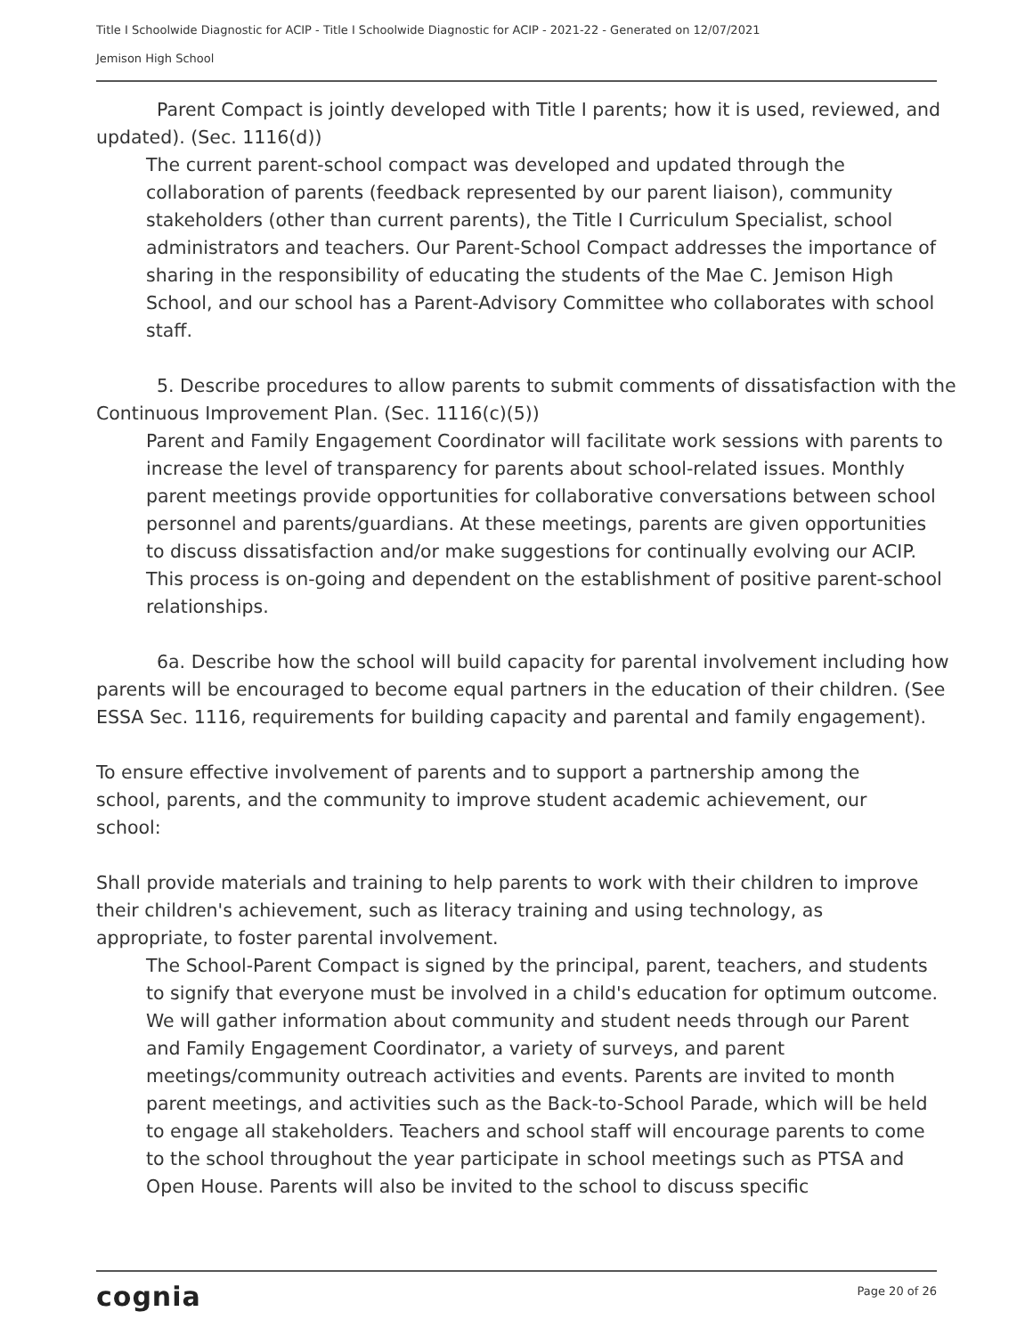Title I Schoolwide Diagnostic for ACIP - Title I Schoolwide Diagnostic for ACIP - 2021-22 - Generated on 12/07/2021
Jemison High School
Parent Compact is jointly developed with Title I parents; how it is used, reviewed, and updated). (Sec. 1116(d))
The current parent-school compact was developed and updated through the collaboration of parents (feedback represented by our parent liaison), community stakeholders (other than current parents), the Title I Curriculum Specialist, school administrators and teachers. Our Parent-School Compact addresses the importance of sharing in the responsibility of educating the students of the Mae C. Jemison High School, and our school has a Parent-Advisory Committee who collaborates with school staff.
5. Describe procedures to allow parents to submit comments of dissatisfaction with the Continuous Improvement Plan. (Sec. 1116(c)(5))
Parent and Family Engagement Coordinator will facilitate work sessions with parents to increase the level of transparency for parents about school-related issues. Monthly parent meetings provide opportunities for collaborative conversations between school personnel and parents/guardians. At these meetings, parents are given opportunities to discuss dissatisfaction and/or make suggestions for continually evolving our ACIP. This process is on-going and dependent on the establishment of positive parent-school relationships.
6a. Describe how the school will build capacity for parental involvement including how parents will be encouraged to become equal partners in the education of their children. (See ESSA Sec. 1116, requirements for building capacity and parental and family engagement).
To ensure effective involvement of parents and to support a partnership among the school, parents, and the community to improve student academic achievement, our school:
Shall provide materials and training to help parents to work with their children to improve their children's achievement, such as literacy training and using technology, as appropriate, to foster parental involvement.
The School-Parent Compact is signed by the principal, parent, teachers, and students to signify that everyone must be involved in a child's education for optimum outcome. We will gather information about community and student needs through our Parent and Family Engagement Coordinator, a variety of surveys, and parent meetings/community outreach activities and events. Parents are invited to month parent meetings, and activities such as the Back-to-School Parade, which will be held to engage all stakeholders. Teachers and school staff will encourage parents to come to the school throughout the year participate in school meetings such as PTSA and Open House. Parents will also be invited to the school to discuss specific
cognia Page 20 of 26